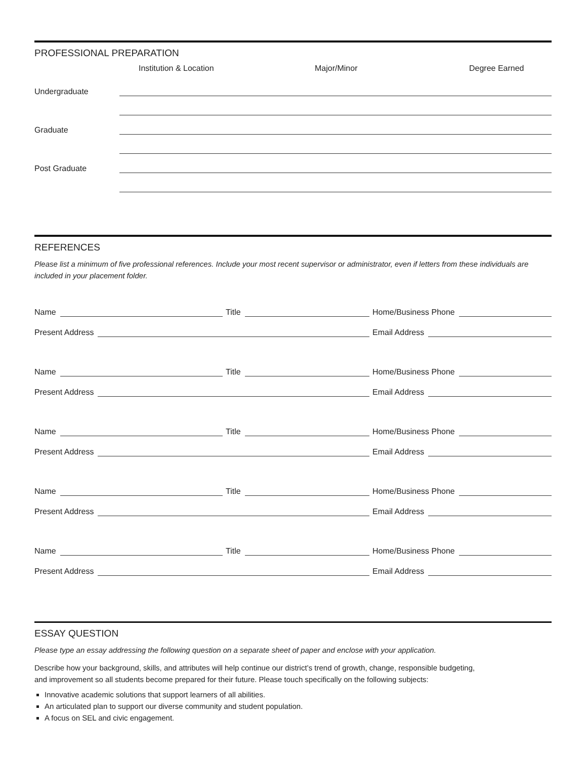PROFESSIONAL PREPARATION
Institution & Location Major/Minor Degree Earned
Undergraduate
Graduate
Post Graduate
REFERENCES
Please list a minimum of five professional references. Include your most recent supervisor or administrator, even if letters from these individuals are included in your placement folder.
Name Title Home/Business Phone
Present Address Email Address
Name Title Home/Business Phone
Present Address Email Address
Name Title Home/Business Phone
Present Address Email Address
Name Title Home/Business Phone
Present Address Email Address
Name Title Home/Business Phone
Present Address Email Address
ESSAY QUESTION
Please type an essay addressing the following question on a separate sheet of paper and enclose with your application.
Describe how your background, skills, and attributes will help continue our district’s trend of growth, change, responsible budgeting,
and improvement so all students become prepared for their future. Please touch specifically on the following subjects:
Innovative academic solutions that support learners of all abilities.
An articulated plan to support our diverse community and student population.
A focus on SEL and civic engagement.